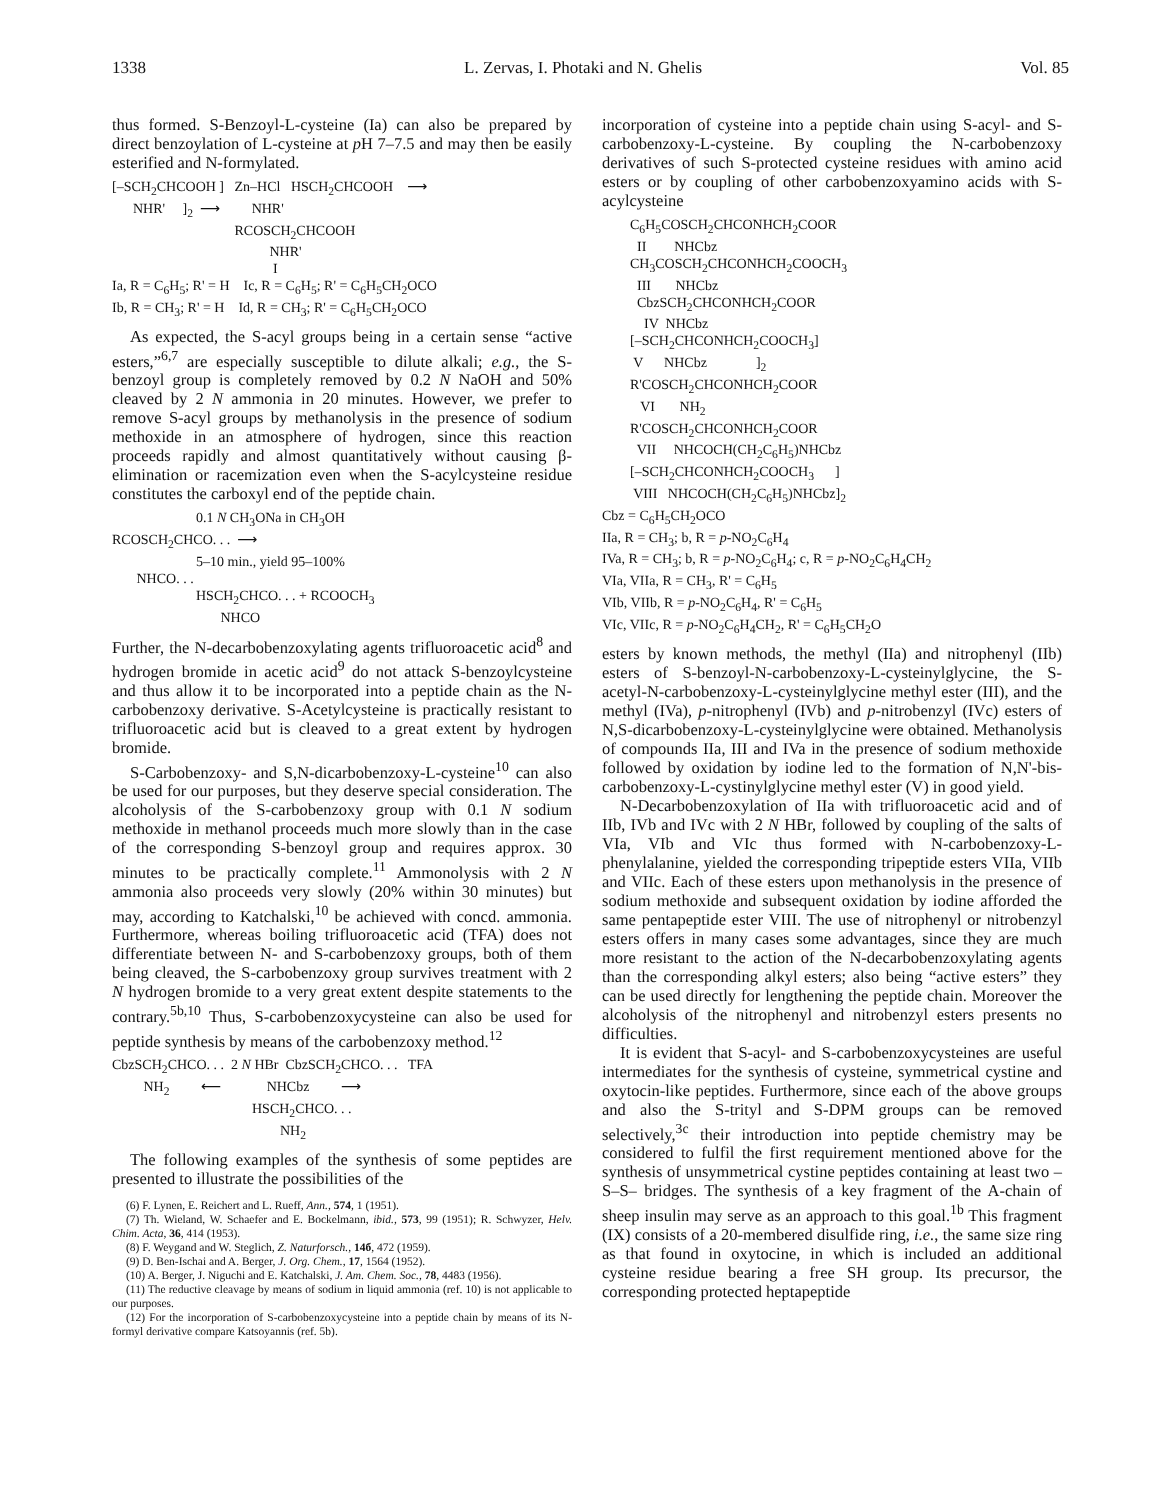1338 L. Zervas, I. Photaki and N. Ghelis Vol. 85
thus formed. S-Benzoyl-L-cysteine (Ia) can also be prepared by direct benzoylation of L-cysteine at p H 7–7.5 and may then be easily esterified and N-formylated.
[–SCH<sub>2</sub>CHCOOH ] Zn–HCl HSCH<sub>2</sub>CHCOOH ⟶ NHR' ]<sub>2</sub> ⟶ NHR' RCOSCH<sub>2</sub>CHCOOH NHR' I Ia, R = C<sub>6</sub>H<sub>5</sub>; R' = H Ic, R = C<sub>6</sub>H<sub>5</sub>; R' = C<sub>6</sub>H<sub>5</sub>CH<sub>2</sub>OCO Ib, R = CH<sub>3</sub>; R' = H Id, R = CH<sub>3</sub>; R' = C<sub>6</sub>H<sub>5</sub>CH<sub>2</sub>OCO
As expected, the S-acyl groups being in a certain sense “active esters,”<sup>6,7</sup> are especially susceptible to dilute alkali; e.g., the S-benzoyl group is completely removed by 0.2 N NaOH and 50% cleaved by 2 N ammonia in 20 minutes. However, we prefer to remove S-acyl groups by methanolysis in the presence of sodium methoxide in an atmosphere of hydrogen, since this reaction proceeds rapidly and almost quantitatively without causing β-elimination or racemization even when the S-acylcysteine residue constitutes the carboxyl end of the peptide chain.
0.1 N CH<sub>3</sub>ONa in CH<sub>3</sub>OH RCOSCH<sub>2</sub>CHCO. . . ⟶ 5–10 min., yield 95–100% NHCO. . . HSCH<sub>2</sub>CHCO. . . + RCOOCH<sub>3</sub> NHCO
Further, the N-decarbobenzoxylating agents trifluoroacetic acid<sup>8</sup> and hydrogen bromide in acetic acid<sup>9</sup> do not attack S-benzoylcysteine and thus allow it to be incorporated into a peptide chain as the N-carbobenzoxy derivative. S-Acetylcysteine is practically resistant to trifluoroacetic acid but is cleaved to a great extent by hydrogen bromide.
S-Carbobenzoxy- and S,N-dicarbobenzoxy-L-cysteine<sup>10</sup> can also be used for our purposes, but they deserve special consideration. The alcoholysis of the S-carbobenzoxy group with 0.1 N sodium methoxide in methanol proceeds much more slowly than in the case of the corresponding S-benzoyl group and requires approx. 30 minutes to be practically complete.<sup>11</sup> Ammonolysis with 2 N ammonia also proceeds very slowly (20% within 30 minutes) but may, according to Katchalski,<sup>10</sup> be achieved with concd. ammonia. Furthermore, whereas boiling trifluoroacetic acid (TFA) does not differentiate between N- and S-carbobenzoxy groups, both of them being cleaved, the S-carbobenzoxy group survives treatment with 2 N hydrogen bromide to a very great extent despite statements to the contrary.<sup>5b,10</sup> Thus, S-carbobenzoxycysteine can also be used for peptide synthesis by means of the carbobenzoxy method.<sup>12</sup>
CbzSCH<sub>2</sub>CHCO. . . 2 N HBr CbzSCH<sub>2</sub>CHCO. . . TFA NH<sub>2</sub> ⟵ NHCbz ⟶ HSCH<sub>2</sub>CHCO. . . NH<sub>2</sub>
The following examples of the synthesis of some peptides are presented to illustrate the possibilities of the
(6) F. Lynen, E. Reichert and L. Rueff, Ann., 574, 1 (1951).
(7) Th. Wieland, W. Schaefer and E. Bockelmann, ibid., 573, 99 (1951); R. Schwyzer, Helv. Chim. Acta, 36, 414 (1953).
(8) F. Weygand and W. Steglich, Z. Naturforsch., 14б, 472 (1959).
(9) D. Ben-Ischai and A. Berger, J. Org. Chem., 17, 1564 (1952).
(10) A. Berger, J. Niguchi and E. Katchalski, J. Am. Chem. Soc., 78, 4483 (1956).
(11) The reductive cleavage by means of sodium in liquid ammonia (ref. 10) is not applicable to our purposes.
(12) For the incorporation of S-carbobenzoxycysteine into a peptide chain by means of its N-formyl derivative compare Katsoyannis (ref. 5b).
incorporation of cysteine into a peptide chain using S-acyl- and S-carbobenzoxy-L-cysteine. By coupling the N-carbobenzoxy derivatives of such S-protected cysteine residues with amino acid esters or by coupling of other carbobenzoxyamino acids with S-acylcysteine
C<sub>6</sub>H<sub>5</sub>COSCH<sub>2</sub>CHCONHCH<sub>2</sub>COOR II NHCbz CH<sub>3</sub>COSCH<sub>2</sub>CHCONHCH<sub>2</sub>COOCH<sub>3</sub> III NHCbz CbzSCH<sub>2</sub>CHCONHCH<sub>2</sub>COOR IV NHCbz [–SCH<sub>2</sub>CHCONHCH<sub>2</sub>COOCH<sub>3</sub>] V NHCbz ]<sub>2</sub> R'COSCH<sub>2</sub>CHCONHCH<sub>2</sub>COOR VI NH<sub>2</sub> R'COSCH<sub>2</sub>CHCONHCH<sub>2</sub>COOR VII NHCOCH(CH<sub>2</sub>C<sub>6</sub>H<sub>5</sub>)NHCbz [–SCH<sub>2</sub>CHCONHCH<sub>2</sub>COOCH<sub>3</sub> ] VIII NHCOCH(CH<sub>2</sub>C<sub>6</sub>H<sub>5</sub>)NHCbz]<sub>2</sub> Cbz = C<sub>6</sub>H<sub>5</sub>CH<sub>2</sub>OCO IIa, R = CH<sub>3</sub>; b, R = p-NO<sub>2</sub>C<sub>6</sub>H<sub>4</sub> IVa, R = CH<sub>3</sub>; b, R = p-NO<sub>2</sub>C<sub>6</sub>H<sub>4</sub>; c, R = p-NO<sub>2</sub>C<sub>6</sub>H<sub>4</sub>CH<sub>2</sub> VIa, VIIa, R = CH<sub>3</sub>, R' = C<sub>6</sub>H<sub>5</sub> VIb, VIIb, R = p-NO<sub>2</sub>C<sub>6</sub>H<sub>4</sub>, R' = C<sub>6</sub>H<sub>5</sub> VIc, VIIc, R = p-NO<sub>2</sub>C<sub>6</sub>H<sub>4</sub>CH<sub>2</sub>, R' = C<sub>6</sub>H<sub>5</sub>CH<sub>2</sub>O
esters by known methods, the methyl (IIa) and nitrophenyl (IIb) esters of S-benzoyl-N-carbobenzoxy-L-cysteinylglycine, the S-acetyl-N-carbobenzoxy-L-cysteinylglycine methyl ester (III), and the methyl (IVa), p-nitrophenyl (IVb) and p-nitrobenzyl (IVc) esters of N,S-dicarbobenzoxy-L-cysteinylglycine were obtained. Methanolysis of compounds IIa, III and IVa in the presence of sodium methoxide followed by oxidation by iodine led to the formation of N,N'-bis-carbobenzoxy-L-cystinylglycine methyl ester (V) in good yield.
N-Decarbobenzoxylation of IIa with trifluoroacetic acid and of IIb, IVb and IVc with 2 N HBr, followed by coupling of the salts of VIa, VIb and VIc thus formed with N-carbobenzoxy-L-phenylalanine, yielded the corresponding tripeptide esters VIIa, VIIb and VIIc. Each of these esters upon methanolysis in the presence of sodium methoxide and subsequent oxidation by iodine afforded the same pentapeptide ester VIII. The use of nitrophenyl or nitrobenzyl esters offers in many cases some advantages, since they are much more resistant to the action of the N-decarbobenzoxylating agents than the corresponding alkyl esters; also being “active esters” they can be used directly for lengthening the peptide chain. Moreover the alcoholysis of the nitrophenyl and nitrobenzyl esters presents no difficulties.
It is evident that S-acyl- and S-carbobenzoxycysteines are useful intermediates for the synthesis of cysteine, symmetrical cystine and oxytocin-like peptides. Furthermore, since each of the above groups and also the S-trityl and S-DPM groups can be removed selectively,<sup>3c</sup> their introduction into peptide chemistry may be considered to fulfil the first requirement mentioned above for the synthesis of unsymmetrical cystine peptides containing at least two –S–S– bridges. The synthesis of a key fragment of the A-chain of sheep insulin may serve as an approach to this goal.<sup>1b</sup> This fragment (IX) consists of a 20-membered disulfide ring, i.e., the same size ring as that found in oxytocine, in which is included an additional cysteine residue bearing a free SH group. Its precursor, the corresponding protected heptapeptide